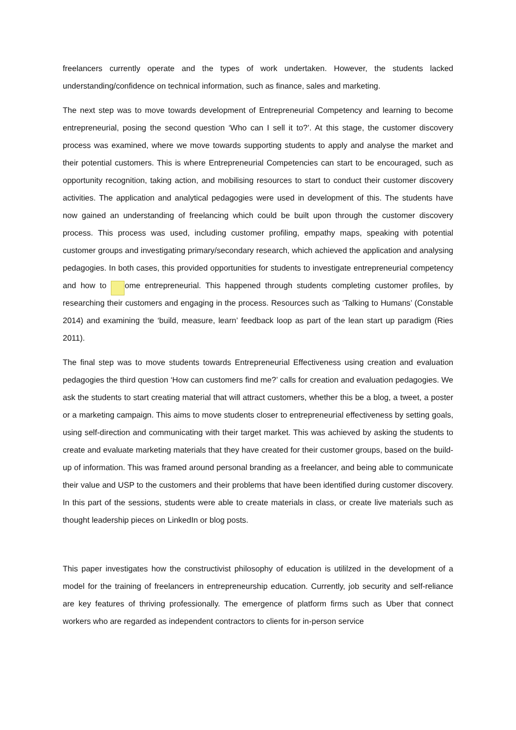freelancers currently operate and the types of work undertaken. However, the students lacked understanding/confidence on technical information, such as finance, sales and marketing.
The next step was to move towards development of Entrepreneurial Competency and learning to become entrepreneurial, posing the second question ‘Who can I sell it to?’. At this stage, the customer discovery process was examined, where we move towards supporting students to apply and analyse the market and their potential customers. This is where Entrepreneurial Competencies can start to be encouraged, such as opportunity recognition, taking action, and mobilising resources to start to conduct their customer discovery activities. The application and analytical pedagogies were used in development of this. The students have now gained an understanding of freelancing which could be built upon through the customer discovery process. This process was used, including customer profiling, empathy maps, speaking with potential customer groups and investigating primary/secondary research, which achieved the application and analysing pedagogies. In both cases, this provided opportunities for students to investigate entrepreneurial competency and how to become entrepreneurial. This happened through students completing customer profiles, by researching their customers and engaging in the process. Resources such as ‘Talking to Humans’ (Constable 2014) and examining the ‘build, measure, learn’ feedback loop as part of the lean start up paradigm (Ries 2011).
The final step was to move students towards Entrepreneurial Effectiveness using creation and evaluation pedagogies the third question ‘How can customers find me?’ calls for creation and evaluation pedagogies. We ask the students to start creating material that will attract customers, whether this be a blog, a tweet, a poster or a marketing campaign. This aims to move students closer to entrepreneurial effectiveness by setting goals, using self-direction and communicating with their target market. This was achieved by asking the students to create and evaluate marketing materials that they have created for their customer groups, based on the build-up of information. This was framed around personal branding as a freelancer, and being able to communicate their value and USP to the customers and their problems that have been identified during customer discovery. In this part of the sessions, students were able to create materials in class, or create live materials such as thought leadership pieces on LinkedIn or blog posts.
This paper investigates how the constructivist philosophy of education is utililzed in the development of a model for the training of freelancers in entrepreneurship education. Currently, job security and self-reliance are key features of thriving professionally. The emergence of platform firms such as Uber that connect workers who are regarded as independent contractors to clients for in-person service